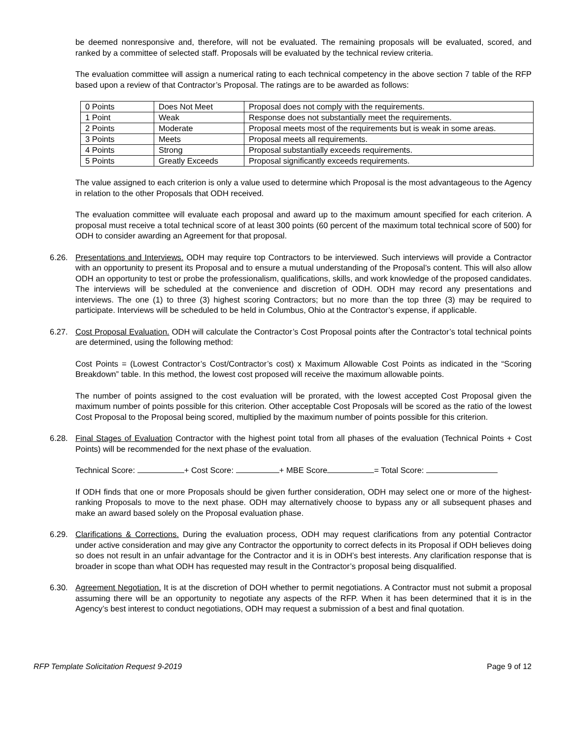be deemed nonresponsive and, therefore, will not be evaluated. The remaining proposals will be evaluated, scored, and ranked by a committee of selected staff. Proposals will be evaluated by the technical review criteria.
The evaluation committee will assign a numerical rating to each technical competency in the above section 7 table of the RFP based upon a review of that Contractor’s Proposal. The ratings are to be awarded as follows:
| 0 Points | Does Not Meet | Proposal does not comply with the requirements. |
| 1 Point | Weak | Response does not substantially meet the requirements. |
| 2 Points | Moderate | Proposal meets most of the requirements but is weak in some areas. |
| 3 Points | Meets | Proposal meets all requirements. |
| 4 Points | Strong | Proposal substantially exceeds requirements. |
| 5 Points | Greatly Exceeds | Proposal significantly exceeds requirements. |
The value assigned to each criterion is only a value used to determine which Proposal is the most advantageous to the Agency in relation to the other Proposals that ODH received.
The evaluation committee will evaluate each proposal and award up to the maximum amount specified for each criterion. A proposal must receive a total technical score of at least 300 points (60 percent of the maximum total technical score of 500) for ODH to consider awarding an Agreement for that proposal.
6.26. Presentations and Interviews. ODH may require top Contractors to be interviewed. Such interviews will provide a Contractor with an opportunity to present its Proposal and to ensure a mutual understanding of the Proposal’s content. This will also allow ODH an opportunity to test or probe the professionalism, qualifications, skills, and work knowledge of the proposed candidates. The interviews will be scheduled at the convenience and discretion of ODH. ODH may record any presentations and interviews. The one (1) to three (3) highest scoring Contractors; but no more than the top three (3) may be required to participate. Interviews will be scheduled to be held in Columbus, Ohio at the Contractor’s expense, if applicable.
6.27. Cost Proposal Evaluation. ODH will calculate the Contractor’s Cost Proposal points after the Contractor’s total technical points are determined, using the following method:
Cost Points = (Lowest Contractor’s Cost/Contractor’s cost) x Maximum Allowable Cost Points as indicated in the “Scoring Breakdown” table. In this method, the lowest cost proposed will receive the maximum allowable points.
The number of points assigned to the cost evaluation will be prorated, with the lowest accepted Cost Proposal given the maximum number of points possible for this criterion. Other acceptable Cost Proposals will be scored as the ratio of the lowest Cost Proposal to the Proposal being scored, multiplied by the maximum number of points possible for this criterion.
6.28. Final Stages of Evaluation Contractor with the highest point total from all phases of the evaluation (Technical Points + Cost Points) will be recommended for the next phase of the evaluation.
Technical Score: + Cost Score: + MBE Score = Total Score:
If ODH finds that one or more Proposals should be given further consideration, ODH may select one or more of the highest-ranking Proposals to move to the next phase. ODH may alternatively choose to bypass any or all subsequent phases and make an award based solely on the Proposal evaluation phase.
6.29. Clarifications & Corrections. During the evaluation process, ODH may request clarifications from any potential Contractor under active consideration and may give any Contractor the opportunity to correct defects in its Proposal if ODH believes doing so does not result in an unfair advantage for the Contractor and it is in ODH’s best interests. Any clarification response that is broader in scope than what ODH has requested may result in the Contractor’s proposal being disqualified.
6.30. Agreement Negotiation. It is at the discretion of DOH whether to permit negotiations. A Contractor must not submit a proposal assuming there will be an opportunity to negotiate any aspects of the RFP. When it has been determined that it is in the Agency’s best interest to conduct negotiations, ODH may request a submission of a best and final quotation.
RFP Template Solicitation Request 9-2019 Page 9 of 12